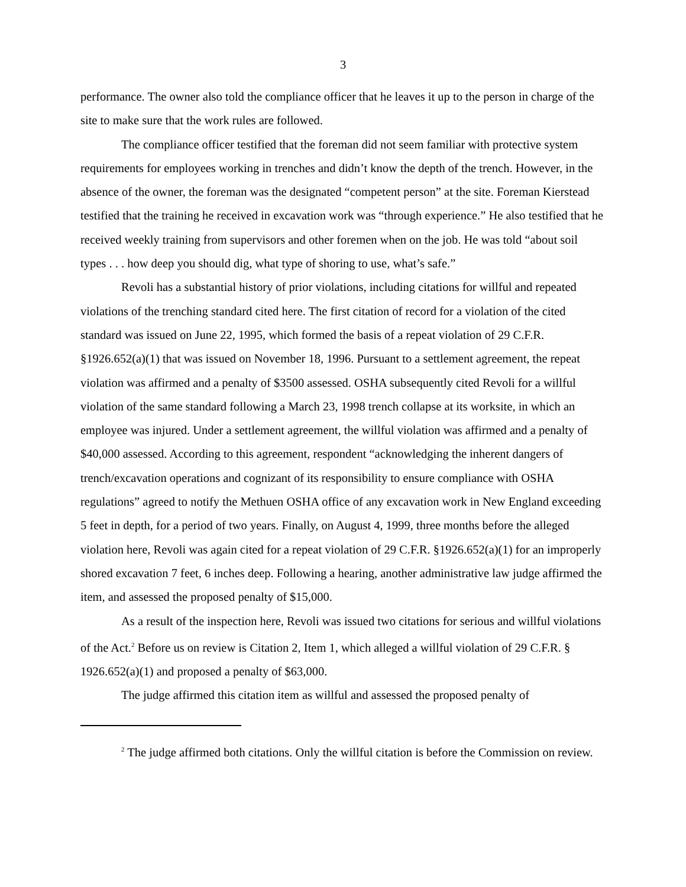3
performance. The owner also told the compliance officer that he leaves it up to the person in charge of the site to make sure that the work rules are followed.
The compliance officer testified that the foreman did not seem familiar with protective system requirements for employees working in trenches and didn’t know the depth of the trench. However, in the absence of the owner, the foreman was the designated “competent person” at the site. Foreman Kierstead testified that the training he received in excavation work was “through experience.” He also testified that he received weekly training from supervisors and other foremen when on the job. He was told “about soil types . . . how deep you should dig, what type of shoring to use, what’s safe.”
Revoli has a substantial history of prior violations, including citations for willful and repeated violations of the trenching standard cited here. The first citation of record for a violation of the cited standard was issued on June 22, 1995, which formed the basis of a repeat violation of 29 C.F.R. §1926.652(a)(1) that was issued on November 18, 1996. Pursuant to a settlement agreement, the repeat violation was affirmed and a penalty of $3500 assessed. OSHA subsequently cited Revoli for a willful violation of the same standard following a March 23, 1998 trench collapse at its worksite, in which an employee was injured. Under a settlement agreement, the willful violation was affirmed and a penalty of $40,000 assessed. According to this agreement, respondent “acknowledging the inherent dangers of trench/excavation operations and cognizant of its responsibility to ensure compliance with OSHA regulations” agreed to notify the Methuen OSHA office of any excavation work in New England exceeding 5 feet in depth, for a period of two years. Finally, on August 4, 1999, three months before the alleged violation here, Revoli was again cited for a repeat violation of 29 C.F.R. §1926.652(a)(1) for an improperly shored excavation 7 feet, 6 inches deep. Following a hearing, another administrative law judge affirmed the item, and assessed the proposed penalty of $15,000.
As a result of the inspection here, Revoli was issued two citations for serious and willful violations of the Act.<sup>2</sup> Before us on review is Citation 2, Item 1, which alleged a willful violation of 29 C.F.R. § 1926.652(a)(1) and proposed a penalty of $63,000.
The judge affirmed this citation item as willful and assessed the proposed penalty of
<sup>2</sup> The judge affirmed both citations. Only the willful citation is before the Commission on review.